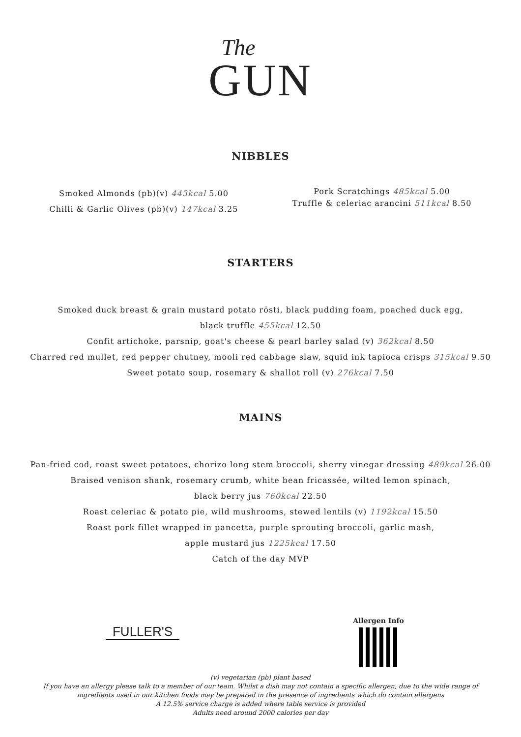The
GUN
NIBBLES
Smoked Almonds (pb)(v) 443kcal 5.00
Chilli & Garlic Olives (pb)(v) 147kcal 3.25
Pork Scratchings 485kcal 5.00
Truffle & celeriac arancini 511kcal 8.50
STARTERS
Smoked duck breast & grain mustard potato rösti, black pudding foam, poached duck egg,
black truffle 455kcal 12.50
Confit artichoke, parsnip, goat's cheese & pearl barley salad (v) 362kcal 8.50
Charred red mullet, red pepper chutney, mooli red cabbage slaw, squid ink tapioca crisps 315kcal 9.50
Sweet potato soup, rosemary & shallot roll (v) 276kcal 7.50
MAINS
Pan-fried cod, roast sweet potatoes, chorizo long stem broccoli, sherry vinegar dressing 489kcal 26.00
Braised venison shank, rosemary crumb, white bean fricassée, wilted lemon spinach,
black berry jus 760kcal 22.50
Roast celeriac & potato pie, wild mushrooms, stewed lentils (v) 1192kcal 15.50
Roast pork fillet wrapped in pancetta, purple sprouting broccoli, garlic mash,
apple mustard jus 1225kcal 17.50
Catch of the day MVP
FULLER'S
Allergen Info
(v) vegetarian (pb) plant based
If you have an allergy please talk to a member of our team. Whilst a dish may not contain a specific allergen, due to the wide range of
ingredients used in our kitchen foods may be prepared in the presence of ingredients which do contain allergens
A 12.5% service charge is added where table service is provided
Adults need around 2000 calories per day